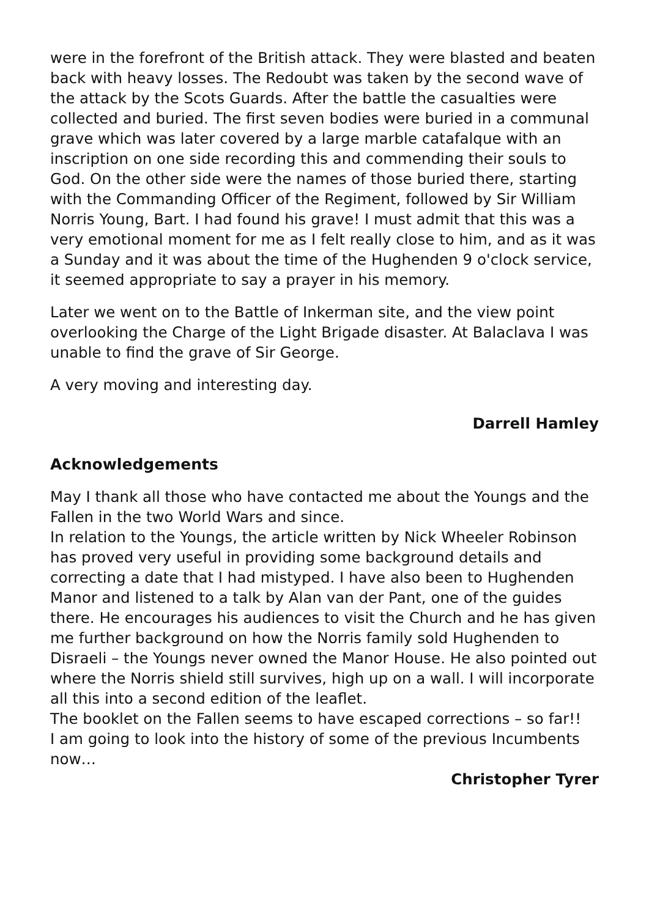were in the forefront of the British attack. They were blasted and beaten back with heavy losses. The Redoubt was taken by the second wave of the attack by the Scots Guards. After the battle the casualties were collected and buried. The first seven bodies were buried in a communal grave which was later covered by a large marble catafalque with an inscription on one side recording this and commending their souls to God. On the other side were the names of those buried there, starting with the Commanding Officer of the Regiment, followed by Sir William Norris Young, Bart. I had found his grave! I must admit that this was a very emotional moment for me as I felt really close to him, and as it was a Sunday and it was about the time of the Hughenden 9 o'clock service, it seemed appropriate to say a prayer in his memory.
Later we went on to the Battle of Inkerman site, and the view point overlooking the Charge of the Light Brigade disaster. At Balaclava I was unable to find the grave of Sir George.
A very moving and interesting day.
Darrell Hamley
Acknowledgements
May I thank all those who have contacted me about the Youngs and the Fallen in the two World Wars and since.
In relation to the Youngs, the article written by Nick Wheeler Robinson has proved very useful in providing some background details and correcting a date that I had mistyped. I have also been to Hughenden Manor and listened to a talk by Alan van der Pant, one of the guides there. He encourages his audiences to visit the Church and he has given me further background on how the Norris family sold Hughenden to Disraeli – the Youngs never owned the Manor House. He also pointed out where the Norris shield still survives, high up on a wall. I will incorporate all this into a second edition of the leaflet.
The booklet on the Fallen seems to have escaped corrections – so far!!
I am going to look into the history of some of the previous Incumbents now…
Christopher Tyrer